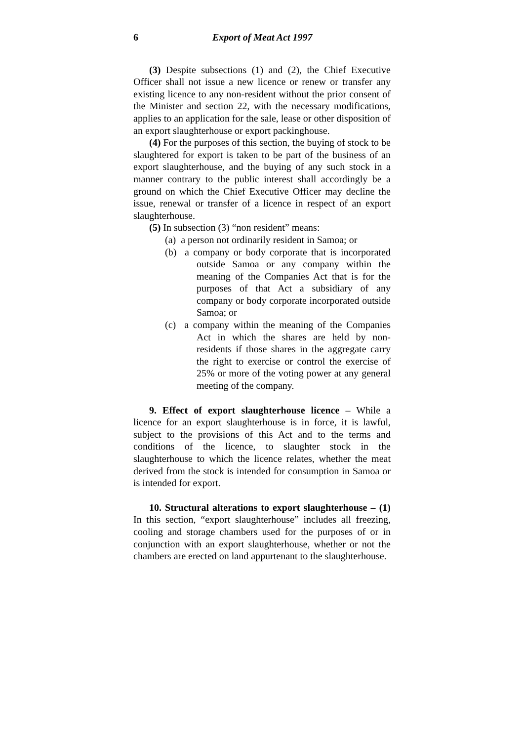6 Export of Meat Act 1997
(3) Despite subsections (1) and (2), the Chief Executive Officer shall not issue a new licence or renew or transfer any existing licence to any non-resident without the prior consent of the Minister and section 22, with the necessary modifications, applies to an application for the sale, lease or other disposition of an export slaughterhouse or export packinghouse.
(4) For the purposes of this section, the buying of stock to be slaughtered for export is taken to be part of the business of an export slaughterhouse, and the buying of any such stock in a manner contrary to the public interest shall accordingly be a ground on which the Chief Executive Officer may decline the issue, renewal or transfer of a licence in respect of an export slaughterhouse.
(5) In subsection (3) “non resident” means:
(a) a person not ordinarily resident in Samoa; or
(b) a company or body corporate that is incorporated outside Samoa or any company within the meaning of the Companies Act that is for the purposes of that Act a subsidiary of any company or body corporate incorporated outside Samoa; or
(c) a company within the meaning of the Companies Act in which the shares are held by non-residents if those shares in the aggregate carry the right to exercise or control the exercise of 25% or more of the voting power at any general meeting of the company.
9. Effect of export slaughterhouse licence – While a licence for an export slaughterhouse is in force, it is lawful, subject to the provisions of this Act and to the terms and conditions of the licence, to slaughter stock in the slaughterhouse to which the licence relates, whether the meat derived from the stock is intended for consumption in Samoa or is intended for export.
10. Structural alterations to export slaughterhouse – (1) In this section, “export slaughterhouse” includes all freezing, cooling and storage chambers used for the purposes of or in conjunction with an export slaughterhouse, whether or not the chambers are erected on land appurtenant to the slaughterhouse.